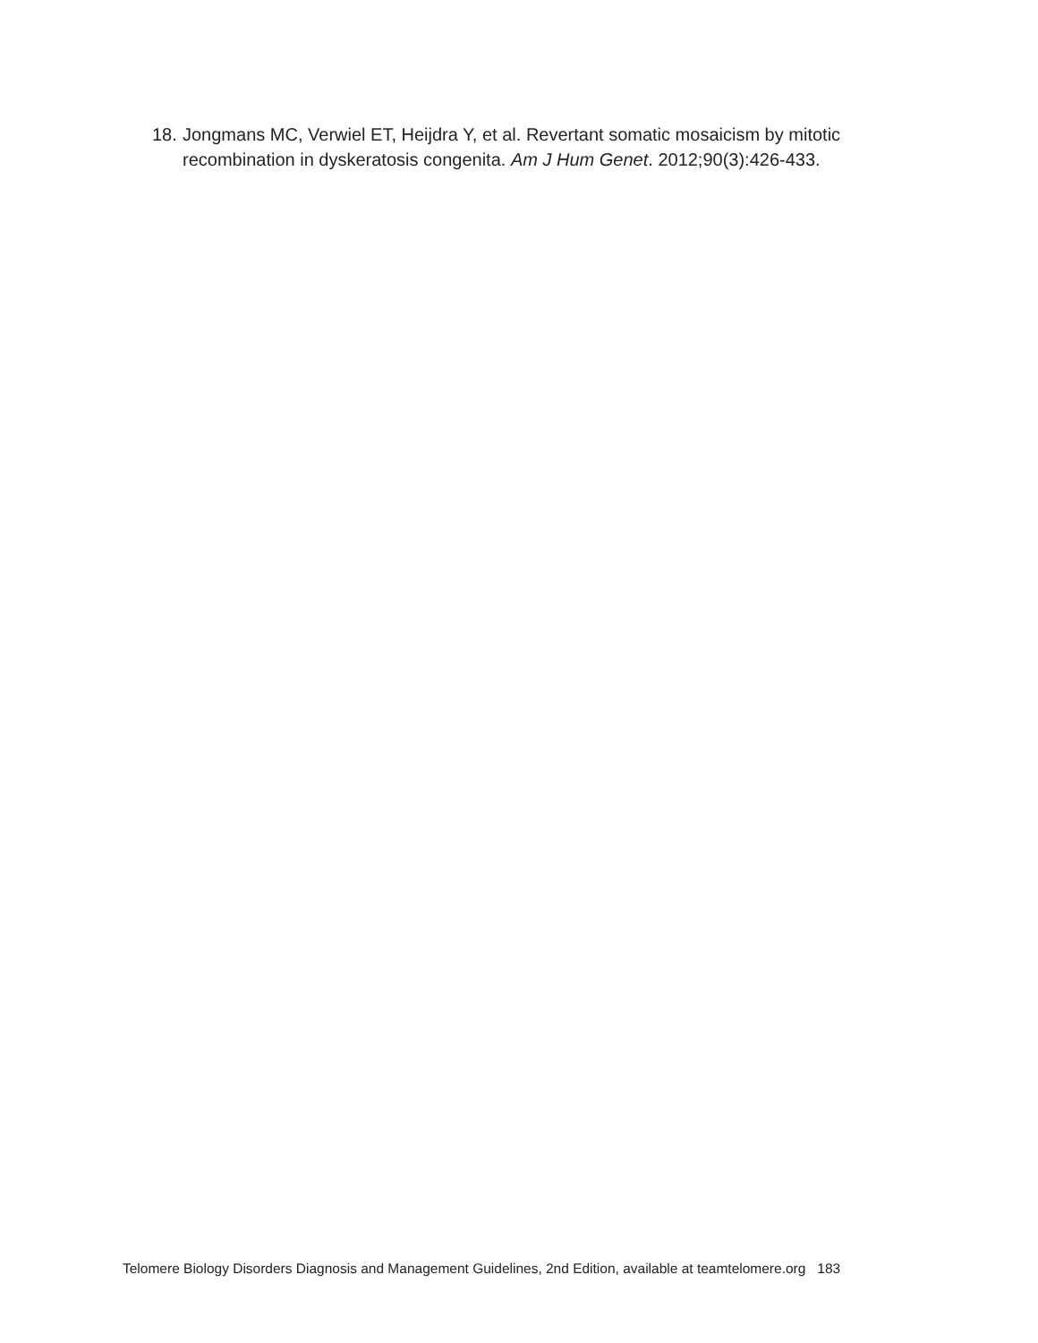18. Jongmans MC, Verwiel ET, Heijdra Y, et al. Revertant somatic mosaicism by mitotic recombination in dyskeratosis congenita. Am J Hum Genet. 2012;90(3):426-433.
Telomere Biology Disorders Diagnosis and Management Guidelines, 2nd Edition, available at teamtelomere.org 183